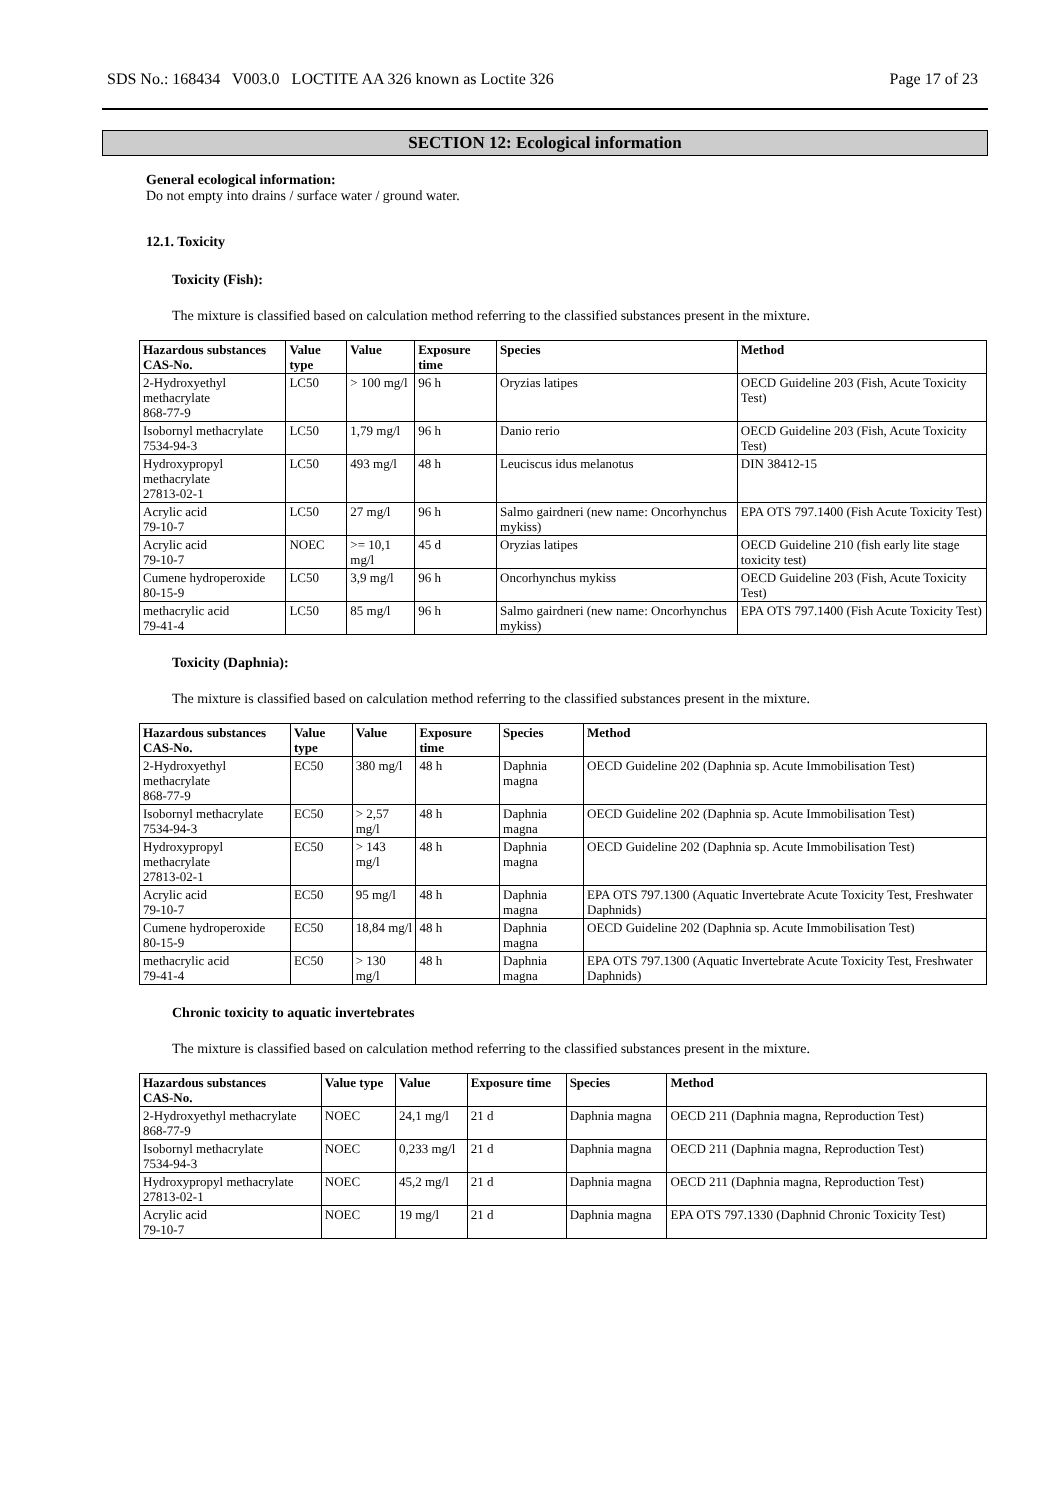SDS No.: 168434 V003.0 LOCTITE AA 326 known as Loctite 326 Page 17 of 23
SECTION 12: Ecological information
General ecological information:
Do not empty into drains / surface water / ground water.
12.1. Toxicity
Toxicity (Fish):
The mixture is classified based on calculation method referring to the classified substances present in the mixture.
| Hazardous substances CAS-No. | Value type | Value | Exposure time | Species | Method |
| --- | --- | --- | --- | --- | --- |
| 2-Hydroxyethyl methacrylate 868-77-9 | LC50 | > 100 mg/l | 96 h | Oryzias latipes | OECD Guideline 203 (Fish, Acute Toxicity Test) |
| Isobornyl methacrylate 7534-94-3 | LC50 | 1,79 mg/l | 96 h | Danio rerio | OECD Guideline 203 (Fish, Acute Toxicity Test) |
| Hydroxypropyl methacrylate 27813-02-1 | LC50 | 493 mg/l | 48 h | Leuciscus idus melanotus | DIN 38412-15 |
| Acrylic acid 79-10-7 | LC50 | 27 mg/l | 96 h | Salmo gairdneri (new name: Oncorhynchus mykiss) | EPA OTS 797.1400 (Fish Acute Toxicity Test) |
| Acrylic acid 79-10-7 | NOEC | >= 10,1 mg/l | 45 d | Oryzias latipes | OECD Guideline 210 (fish early lite stage toxicity test) |
| Cumene hydroperoxide 80-15-9 | LC50 | 3,9 mg/l | 96 h | Oncorhynchus mykiss | OECD Guideline 203 (Fish, Acute Toxicity Test) |
| methacrylic acid 79-41-4 | LC50 | 85 mg/l | 96 h | Salmo gairdneri (new name: Oncorhynchus mykiss) | EPA OTS 797.1400 (Fish Acute Toxicity Test) |
Toxicity (Daphnia):
The mixture is classified based on calculation method referring to the classified substances present in the mixture.
| Hazardous substances CAS-No. | Value type | Value | Exposure time | Species | Method |
| --- | --- | --- | --- | --- | --- |
| 2-Hydroxyethyl methacrylate 868-77-9 | EC50 | 380 mg/l | 48 h | Daphnia magna | OECD Guideline 202 (Daphnia sp. Acute Immobilisation Test) |
| Isobornyl methacrylate 7534-94-3 | EC50 | > 2,57 mg/l | 48 h | Daphnia magna | OECD Guideline 202 (Daphnia sp. Acute Immobilisation Test) |
| Hydroxypropyl methacrylate 27813-02-1 | EC50 | > 143 mg/l | 48 h | Daphnia magna | OECD Guideline 202 (Daphnia sp. Acute Immobilisation Test) |
| Acrylic acid 79-10-7 | EC50 | 95 mg/l | 48 h | Daphnia magna | EPA OTS 797.1300 (Aquatic Invertebrate Acute Toxicity Test, Freshwater Daphnids) |
| Cumene hydroperoxide 80-15-9 | EC50 | 18,84 mg/l | 48 h | Daphnia magna | OECD Guideline 202 (Daphnia sp. Acute Immobilisation Test) |
| methacrylic acid 79-41-4 | EC50 | > 130 mg/l | 48 h | Daphnia magna | EPA OTS 797.1300 (Aquatic Invertebrate Acute Toxicity Test, Freshwater Daphnids) |
Chronic toxicity to aquatic invertebrates
The mixture is classified based on calculation method referring to the classified substances present in the mixture.
| Hazardous substances CAS-No. | Value type | Value | Exposure time | Species | Method |
| --- | --- | --- | --- | --- | --- |
| 2-Hydroxyethyl methacrylate 868-77-9 | NOEC | 24,1 mg/l | 21 d | Daphnia magna | OECD 211 (Daphnia magna, Reproduction Test) |
| Isobornyl methacrylate 7534-94-3 | NOEC | 0,233 mg/l | 21 d | Daphnia magna | OECD 211 (Daphnia magna, Reproduction Test) |
| Hydroxypropyl methacrylate 27813-02-1 | NOEC | 45,2 mg/l | 21 d | Daphnia magna | OECD 211 (Daphnia magna, Reproduction Test) |
| Acrylic acid 79-10-7 | NOEC | 19 mg/l | 21 d | Daphnia magna | EPA OTS 797.1330 (Daphnid Chronic Toxicity Test) |